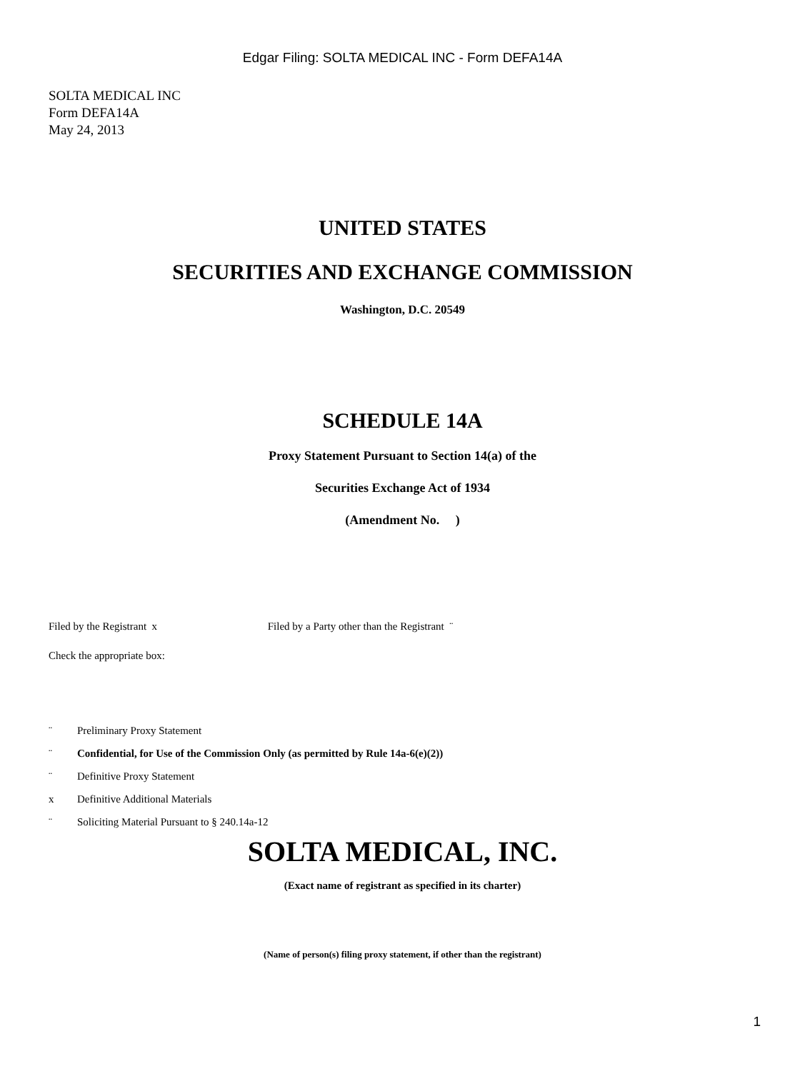Edgar Filing: SOLTA MEDICAL INC - Form DEFA14A
SOLTA MEDICAL INC
Form DEFA14A
May 24, 2013
UNITED STATES
SECURITIES AND EXCHANGE COMMISSION
Washington, D.C. 20549
SCHEDULE 14A
Proxy Statement Pursuant to Section 14(a) of the
Securities Exchange Act of 1934
(Amendment No. )
Filed by the Registrant x Filed by a Party other than the Registrant ¨
Check the appropriate box:
¨ Preliminary Proxy Statement
¨ Confidential, for Use of the Commission Only (as permitted by Rule 14a-6(e)(2))
¨ Definitive Proxy Statement
x Definitive Additional Materials
¨ Soliciting Material Pursuant to § 240.14a-12
SOLTA MEDICAL, INC.
(Exact name of registrant as specified in its charter)
(Name of person(s) filing proxy statement, if other than the registrant)
1